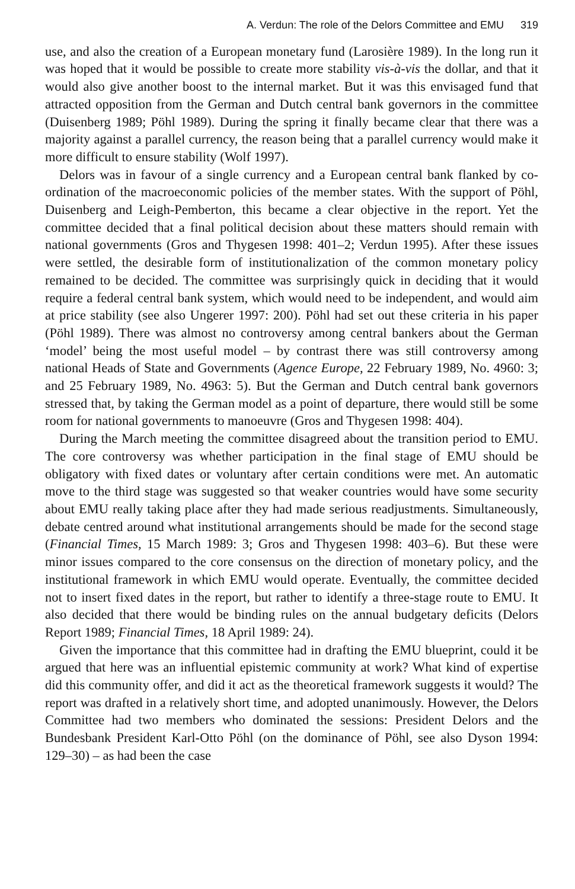A. Verdun: The role of the Delors Committee and EMU 319
use, and also the creation of a European monetary fund (Larosière 1989). In the long run it was hoped that it would be possible to create more stability vis-à-vis the dollar, and that it would also give another boost to the internal market. But it was this envisaged fund that attracted opposition from the German and Dutch central bank governors in the committee (Duisenberg 1989; Pöhl 1989). During the spring it finally became clear that there was a majority against a parallel currency, the reason being that a parallel currency would make it more difficult to ensure stability (Wolf 1997).
Delors was in favour of a single currency and a European central bank flanked by co-ordination of the macroeconomic policies of the member states. With the support of Pöhl, Duisenberg and Leigh-Pemberton, this became a clear objective in the report. Yet the committee decided that a final political decision about these matters should remain with national governments (Gros and Thygesen 1998: 401–2; Verdun 1995). After these issues were settled, the desirable form of institutionalization of the common monetary policy remained to be decided. The committee was surprisingly quick in deciding that it would require a federal central bank system, which would need to be independent, and would aim at price stability (see also Ungerer 1997: 200). Pöhl had set out these criteria in his paper (Pöhl 1989). There was almost no controversy among central bankers about the German ‘model’ being the most useful model – by contrast there was still controversy among national Heads of State and Governments (Agence Europe, 22 February 1989, No. 4960: 3; and 25 February 1989, No. 4963: 5). But the German and Dutch central bank governors stressed that, by taking the German model as a point of departure, there would still be some room for national governments to manoeuvre (Gros and Thygesen 1998: 404).
During the March meeting the committee disagreed about the transition period to EMU. The core controversy was whether participation in the final stage of EMU should be obligatory with fixed dates or voluntary after certain conditions were met. An automatic move to the third stage was suggested so that weaker countries would have some security about EMU really taking place after they had made serious readjustments. Simultaneously, debate centred around what institutional arrangements should be made for the second stage (Financial Times, 15 March 1989: 3; Gros and Thygesen 1998: 403–6). But these were minor issues compared to the core consensus on the direction of monetary policy, and the institutional framework in which EMU would operate. Eventually, the committee decided not to insert fixed dates in the report, but rather to identify a three-stage route to EMU. It also decided that there would be binding rules on the annual budgetary deficits (Delors Report 1989; Financial Times, 18 April 1989: 24).
Given the importance that this committee had in drafting the EMU blueprint, could it be argued that here was an influential epistemic community at work? What kind of expertise did this community offer, and did it act as the theoretical framework suggests it would? The report was drafted in a relatively short time, and adopted unanimously. However, the Delors Committee had two members who dominated the sessions: President Delors and the Bundesbank President Karl-Otto Pöhl (on the dominance of Pöhl, see also Dyson 1994: 129–30) – as had been the case